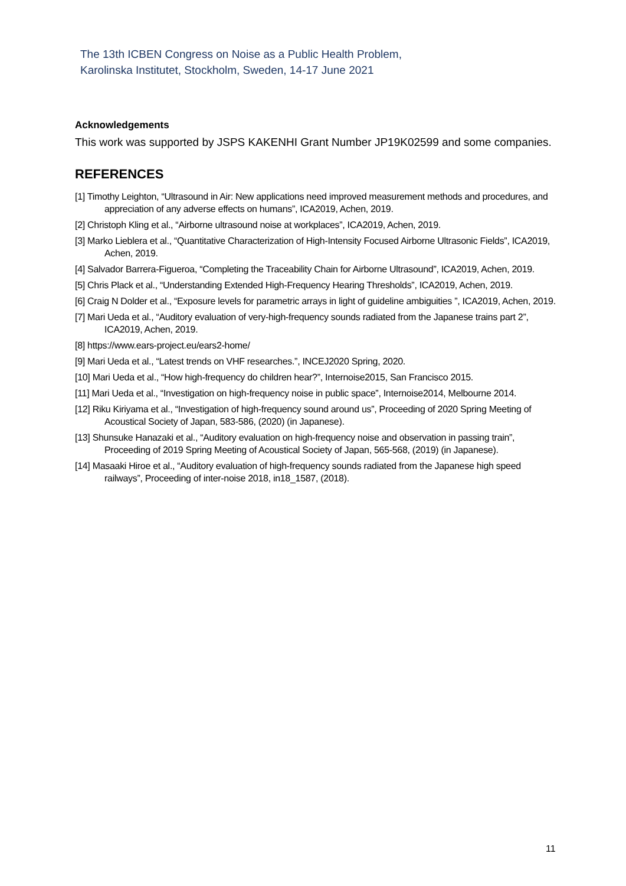The 13th ICBEN Congress on Noise as a Public Health Problem,
Karolinska Institutet, Stockholm, Sweden, 14-17 June 2021
Acknowledgements
This work was supported by JSPS KAKENHI Grant Number JP19K02599 and some companies.
REFERENCES
[1] Timothy Leighton, “Ultrasound in Air: New applications need improved measurement methods and procedures, and appreciation of any adverse effects on humans”, ICA2019, Achen, 2019.
[2] Christoph Kling et al., “Airborne ultrasound noise at workplaces”, ICA2019, Achen, 2019.
[3] Marko Lieblera et al., “Quantitative Characterization of High-Intensity Focused Airborne Ultrasonic Fields”, ICA2019, Achen, 2019.
[4] Salvador Barrera-Figueroa, “Completing the Traceability Chain for Airborne Ultrasound”, ICA2019, Achen, 2019.
[5] Chris Plack et al., “Understanding Extended High-Frequency Hearing Thresholds”, ICA2019, Achen, 2019.
[6] Craig N Dolder et al., “Exposure levels for parametric arrays in light of guideline ambiguities ”, ICA2019, Achen, 2019.
[7] Mari Ueda et al., “Auditory evaluation of very-high-frequency sounds radiated from the Japanese trains part 2”, ICA2019, Achen, 2019.
[8] https://www.ears-project.eu/ears2-home/
[9] Mari Ueda et al., “Latest trends on VHF researches.”, INCEJ2020 Spring, 2020.
[10] Mari Ueda et al., “How high-frequency do children hear?”, Internoise2015, San Francisco 2015.
[11] Mari Ueda et al., “Investigation on high-frequency noise in public space”, Internoise2014, Melbourne 2014.
[12] Riku Kiriyama et al., “Investigation of high-frequency sound around us”, Proceeding of 2020 Spring Meeting of Acoustical Society of Japan, 583-586, (2020) (in Japanese).
[13] Shunsuke Hanazaki et al., “Auditory evaluation on high-frequency noise and observation in passing train”, Proceeding of 2019 Spring Meeting of Acoustical Society of Japan, 565-568, (2019) (in Japanese).
[14] Masaaki Hiroe et al., “Auditory evaluation of high-frequency sounds radiated from the Japanese high speed railways”, Proceeding of inter-noise 2018, in18_1587, (2018).
11